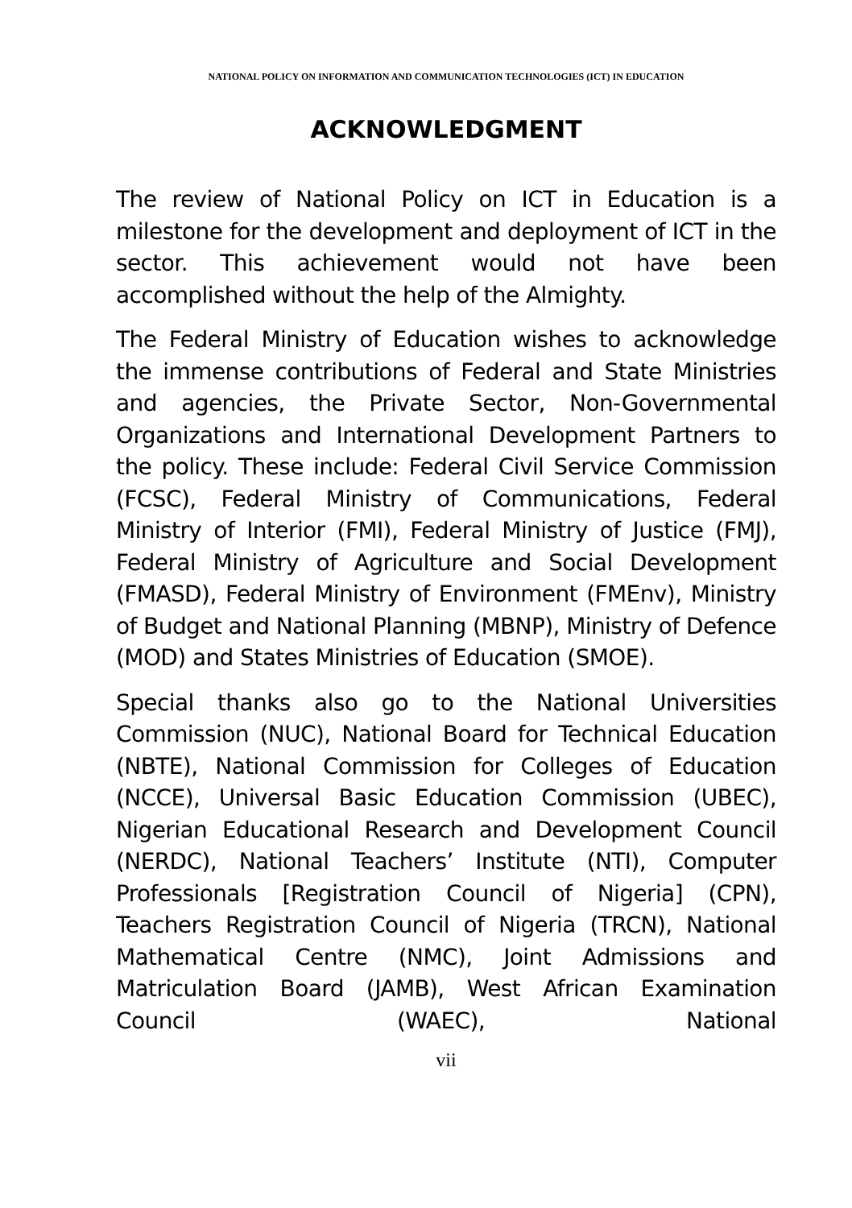NATIONAL POLICY ON INFORMATION AND COMMUNICATION TECHNOLOGIES (ICT) IN EDUCATION
ACKNOWLEDGMENT
The review of National Policy on ICT in Education is a milestone for the development and deployment of ICT in the sector. This achievement would not have been accomplished without the help of the Almighty.
The Federal Ministry of Education wishes to acknowledge the immense contributions of Federal and State Ministries and agencies, the Private Sector, Non-Governmental Organizations and International Development Partners to the policy. These include: Federal Civil Service Commission (FCSC), Federal Ministry of Communications, Federal Ministry of Interior (FMI), Federal Ministry of Justice (FMJ), Federal Ministry of Agriculture and Social Development (FMASD), Federal Ministry of Environment (FMEnv), Ministry of Budget and National Planning (MBNP), Ministry of Defence (MOD) and States Ministries of Education (SMOE).
Special thanks also go to the National Universities Commission (NUC), National Board for Technical Education (NBTE), National Commission for Colleges of Education (NCCE), Universal Basic Education Commission (UBEC), Nigerian Educational Research and Development Council (NERDC), National Teachers’ Institute (NTI), Computer Professionals [Registration Council of Nigeria] (CPN), Teachers Registration Council of Nigeria (TRCN), National Mathematical Centre (NMC), Joint Admissions and Matriculation Board (JAMB), West African Examination Council (WAEC), National
vii